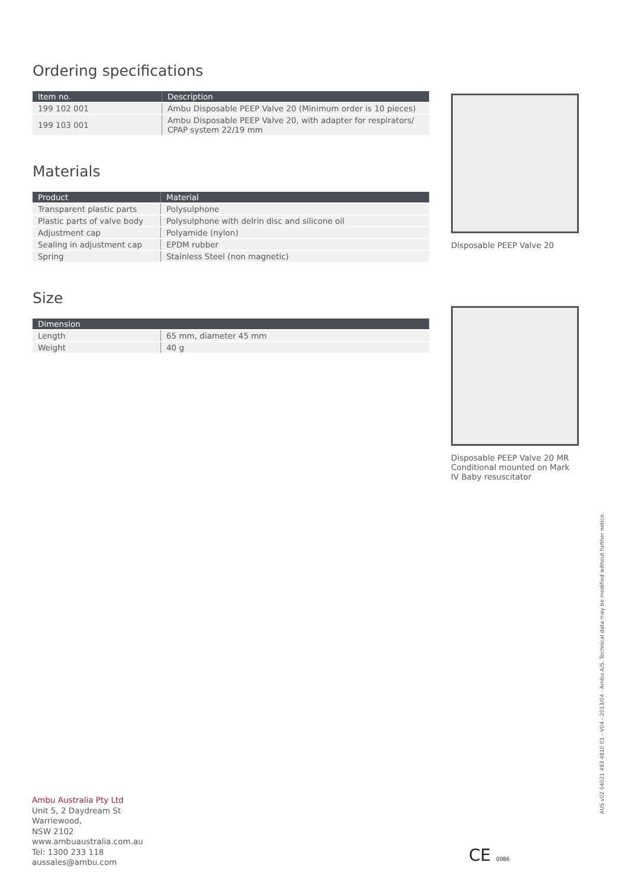Ordering specifications
| Item no. | Description |
| --- | --- |
| 199 102 001 | Ambu Disposable PEEP Valve 20 (Minimum order is 10 pieces) |
| 199 103 001 | Ambu Disposable PEEP Valve 20, with adapter for respirators/ CPAP system 22/19 mm |
Materials
| Product | Material |
| --- | --- |
| Transparent plastic parts | Polysulphone |
| Plastic parts of valve body | Polysulphone with delrin disc and silicone oil |
| Adjustment cap | Polyamide (nylon) |
| Sealing in adjustment cap | EPDM rubber |
| Spring | Stainless Steel (non magnetic) |
Size
| Dimension | |
| --- | --- |
| Length | 65 mm, diameter 45 mm |
| Weight | 40 g |
Disposable PEEP Valve 20
Disposable PEEP Valve 20 MR Conditional mounted on Mark IV Baby resuscitator
AUS v02 04021 493 4810 01 - V04 - 2013/04 - Ambu A/S. Technical data may be modified without further notice.
Ambu Australia Pty Ltd
Unit 5, 2 Daydream St
Warriewood,
NSW 2102
www.ambuaustralia.com.au
Tel: 1300 233 118
aussales@ambu.com
CE 0086